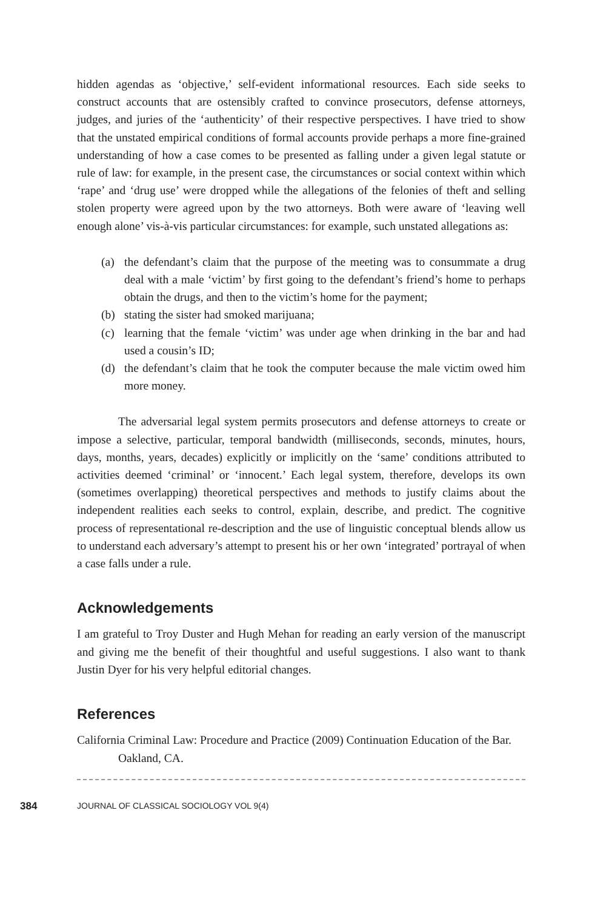hidden agendas as ‘objective,’ self-evident informational resources. Each side seeks to construct accounts that are ostensibly crafted to convince prosecutors, defense attorneys, judges, and juries of the ‘authenticity’ of their respective perspectives. I have tried to show that the unstated empirical conditions of formal accounts provide perhaps a more fine-grained understanding of how a case comes to be presented as falling under a given legal statute or rule of law: for example, in the present case, the circumstances or social context within which ‘rape’ and ‘drug use’ were dropped while the allegations of the felonies of theft and selling stolen property were agreed upon by the two attorneys. Both were aware of ‘leaving well enough alone’ vis-à-vis particular circumstances: for example, such unstated allegations as:
(a) the defendant’s claim that the purpose of the meeting was to consummate a drug deal with a male ‘victim’ by first going to the defendant’s friend’s home to perhaps obtain the drugs, and then to the victim’s home for the payment;
(b) stating the sister had smoked marijuana;
(c) learning that the female ‘victim’ was under age when drinking in the bar and had used a cousin’s ID;
(d) the defendant’s claim that he took the computer because the male victim owed him more money.
The adversarial legal system permits prosecutors and defense attorneys to create or impose a selective, particular, temporal bandwidth (milliseconds, seconds, minutes, hours, days, months, years, decades) explicitly or implicitly on the ‘same’ conditions attributed to activities deemed ‘criminal’ or ‘innocent.’ Each legal system, therefore, develops its own (sometimes overlapping) theoretical perspectives and methods to justify claims about the independent realities each seeks to control, explain, describe, and predict. The cognitive process of representational re-description and the use of linguistic conceptual blends allow us to understand each adversary’s attempt to present his or her own ‘integrated’ portrayal of when a case falls under a rule.
Acknowledgements
I am grateful to Troy Duster and Hugh Mehan for reading an early version of the manuscript and giving me the benefit of their thoughtful and useful suggestions. I also want to thank Justin Dyer for his very helpful editorial changes.
References
California Criminal Law: Procedure and Practice (2009) Continuation Education of the Bar. Oakland, CA.
384 JOURNAL OF CLASSICAL SOCIOLOGY VOL 9(4)